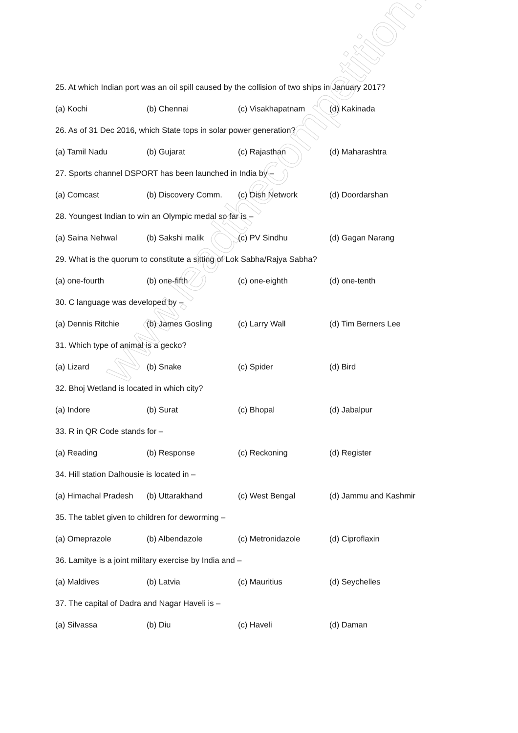25. At which Indian port was an oil spill caused by the collision of two ships in January 2017?
(a) Kochi (b) Chennai (c) Visakhapatnam (d) Kakinada
26. As of 31 Dec 2016, which State tops in solar power generation?
(a) Tamil Nadu (b) Gujarat (c) Rajasthan (d) Maharashtra
27. Sports channel DSPORT has been launched in India by –
(a) Comcast (b) Discovery Comm. (c) Dish Network (d) Doordarshan
28. Youngest Indian to win an Olympic medal so far is –
(a) Saina Nehwal (b) Sakshi malik (c) PV Sindhu (d) Gagan Narang
29. What is the quorum to constitute a sitting of Lok Sabha/Rajya Sabha?
(a) one-fourth (b) one-fifth (c) one-eighth (d) one-tenth
30. C language was developed by –
(a) Dennis Ritchie (b) James Gosling (c) Larry Wall (d) Tim Berners Lee
31. Which type of animal is a gecko?
(a) Lizard (b) Snake (c) Spider (d) Bird
32. Bhoj Wetland is located in which city?
(a) Indore (b) Surat (c) Bhopal (d) Jabalpur
33. R in QR Code stands for –
(a) Reading (b) Response (c) Reckoning (d) Register
34. Hill station Dalhousie is located in –
(a) Himachal Pradesh (b) Uttarakhand (c) West Bengal (d) Jammu and Kashmir
35. The tablet given to children for deworming –
(a) Omeprazole (b) Albendazole (c) Metronidazole (d) Ciproflaxin
36. Lamitye is a joint military exercise by India and –
(a) Maldives (b) Latvia (c) Mauritius (d) Seychelles
37. The capital of Dadra and Nagar Haveli is –
(a) Silvassa (b) Diu (c) Haveli (d) Daman
www.leadthecompetition.in